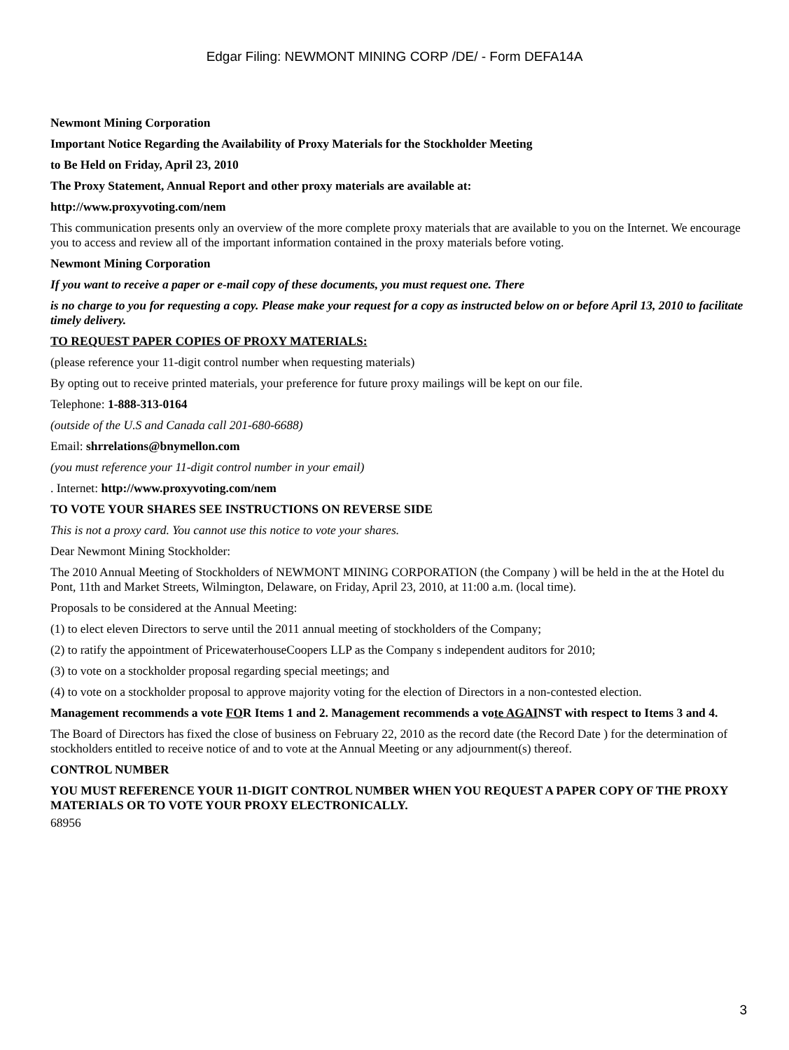Edgar Filing: NEWMONT MINING CORP /DE/ - Form DEFA14A
Newmont Mining Corporation
Important Notice Regarding the Availability of Proxy Materials for the Stockholder Meeting
to Be Held on Friday, April 23, 2010
The Proxy Statement, Annual Report and other proxy materials are available at:
http://www.proxyvoting.com/nem
This communication presents only an overview of the more complete proxy materials that are available to you on the Internet. We encourage you to access and review all of the important information contained in the proxy materials before voting.
Newmont Mining Corporation
If you want to receive a paper or e-mail copy of these documents, you must request one. There
is no charge to you for requesting a copy. Please make your request for a copy as instructed below on or before April 13, 2010 to facilitate timely delivery.
TO REQUEST PAPER COPIES OF PROXY MATERIALS:
(please reference your 11-digit control number when requesting materials)
By opting out to receive printed materials, your preference for future proxy mailings will be kept on our file.
Telephone: 1-888-313-0164
(outside of the U.S and Canada call 201-680-6688)
Email: shrrelations@bnymellon.com
(you must reference your 11-digit control number in your email)
. Internet: http://www.proxyvoting.com/nem
TO VOTE YOUR SHARES SEE INSTRUCTIONS ON REVERSE SIDE
This is not a proxy card. You cannot use this notice to vote your shares.
Dear Newmont Mining Stockholder:
The 2010 Annual Meeting of Stockholders of NEWMONT MINING CORPORATION (the Company ) will be held in the at the Hotel du Pont, 11th and Market Streets, Wilmington, Delaware, on Friday, April 23, 2010, at 11:00 a.m. (local time).
Proposals to be considered at the Annual Meeting:
(1) to elect eleven Directors to serve until the 2011 annual meeting of stockholders of the Company;
(2) to ratify the appointment of PricewaterhouseCoopers LLP as the Company s independent auditors for 2010;
(3) to vote on a stockholder proposal regarding special meetings; and
(4) to vote on a stockholder proposal to approve majority voting for the election of Directors in a non-contested election.
Management recommends a vote FOR Items 1 and 2. Management recommends a vote AGAINST with respect to Items 3 and 4.
The Board of Directors has fixed the close of business on February 22, 2010 as the record date (the Record Date ) for the determination of stockholders entitled to receive notice of and to vote at the Annual Meeting or any adjournment(s) thereof.
CONTROL NUMBER
YOU MUST REFERENCE YOUR 11-DIGIT CONTROL NUMBER WHEN YOU REQUEST A PAPER COPY OF THE PROXY MATERIALS OR TO VOTE YOUR PROXY ELECTRONICALLY.
68956
3